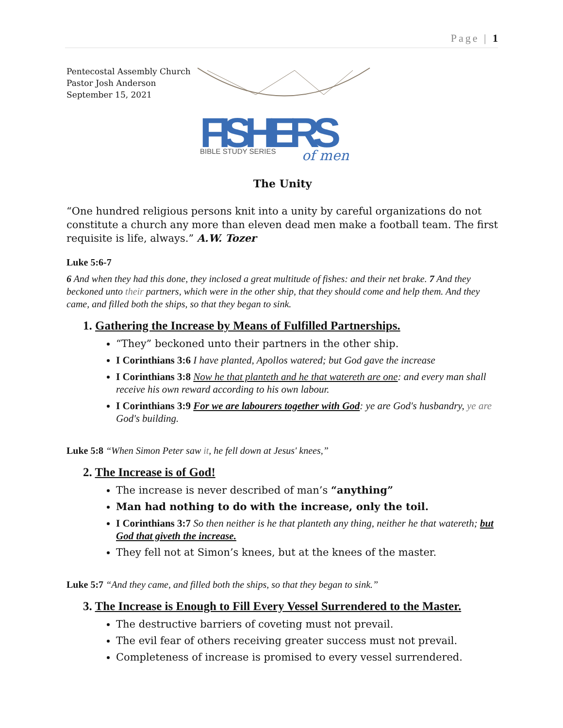Page | 1
Pentecostal Assembly Church
Pastor Josh Anderson
September 15, 2021
FISHERS
BIBLE STUDY SERIES
of men
The Unity
“One hundred religious persons knit into a unity by careful organizations do not constitute a church any more than eleven dead men make a football team. The first requisite is life, always.” A.W. Tozer
Luke 5:6-7
6 And when they had this done, they inclosed a great multitude of fishes: and their net brake. 7 And they beckoned unto their partners, which were in the other ship, that they should come and help them. And they came, and filled both the ships, so that they began to sink.
1. Gathering the Increase by Means of Fulfilled Partnerships.
“They” beckoned unto their partners in the other ship.
I Corinthians 3:6 I have planted, Apollos watered; but God gave the increase
I Corinthians 3:8 Now he that planteth and he that watereth are one: and every man shall receive his own reward according to his own labour.
I Corinthians 3:9 For we are labourers together with God: ye are God's husbandry, ye are God's building.
Luke 5:8 “When Simon Peter saw it, he fell down at Jesus' knees,”
2. The Increase is of God!
The increase is never described of man’s “anything”
Man had nothing to do with the increase, only the toil.
I Corinthians 3:7 So then neither is he that planteth any thing, neither he that watereth; but God that giveth the increase.
They fell not at Simon’s knees, but at the knees of the master.
Luke 5:7 “And they came, and filled both the ships, so that they began to sink.”
3. The Increase is Enough to Fill Every Vessel Surrendered to the Master.
The destructive barriers of coveting must not prevail.
The evil fear of others receiving greater success must not prevail.
Completeness of increase is promised to every vessel surrendered.